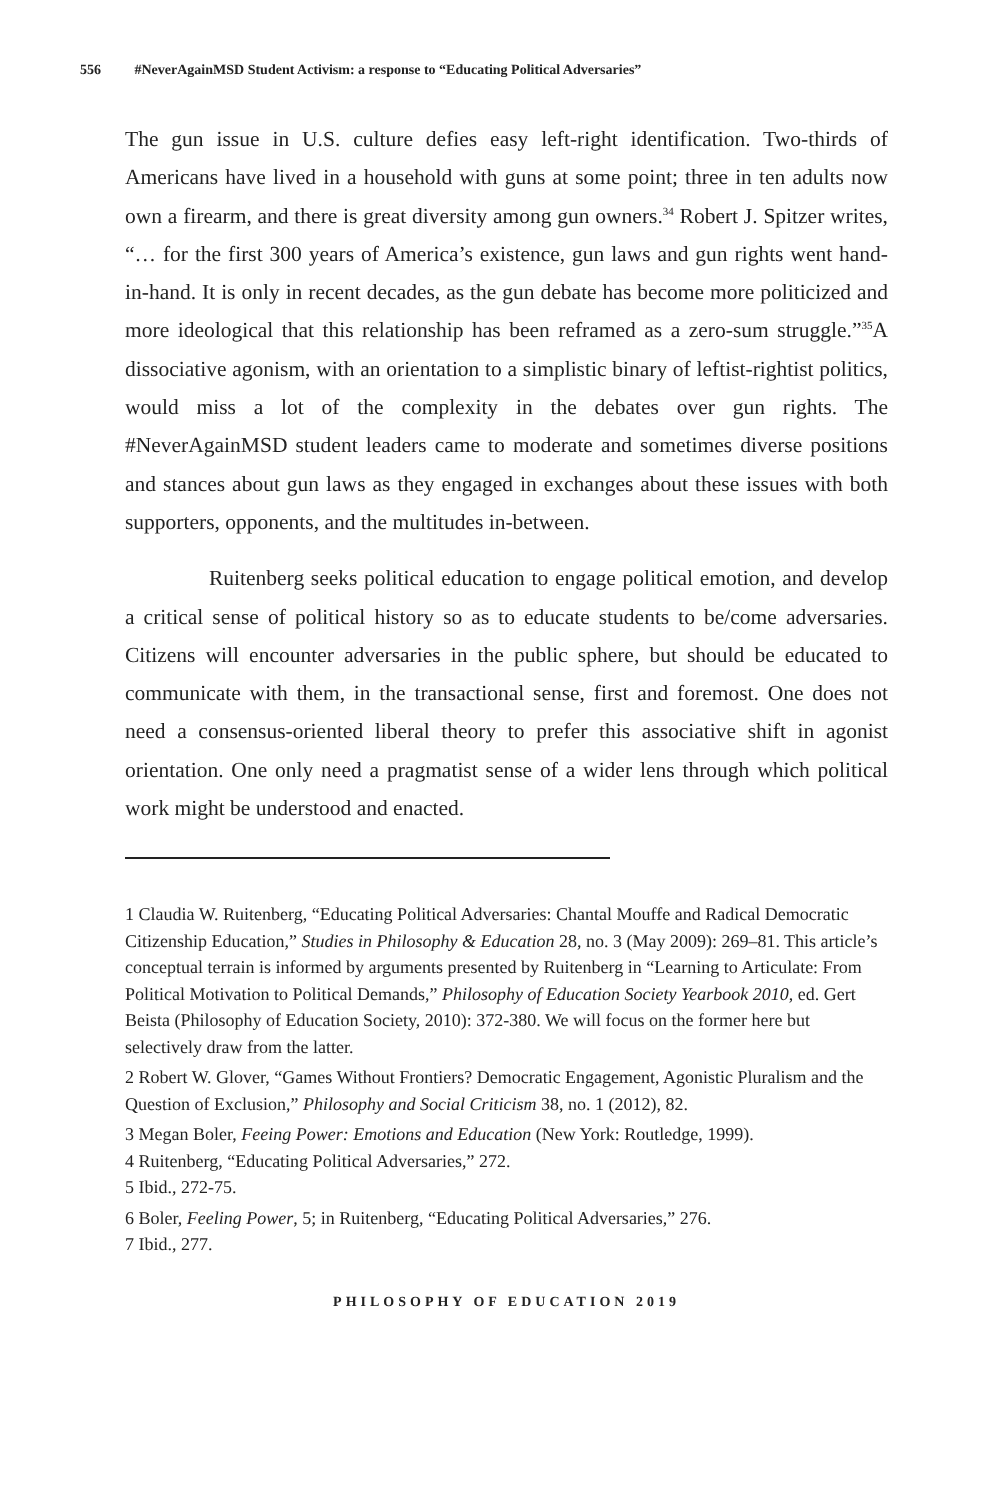556 #NeverAgainMSD Student Activism: a response to “Educating Political Adversaries”
The gun issue in U.S. culture defies easy left-right identification. Two-thirds of Americans have lived in a household with guns at some point; three in ten adults now own a firearm, and there is great diversity among gun owners.<sup>34</sup> Robert J. Spitzer writes, “… for the first 300 years of America’s existence, gun laws and gun rights went hand-in-hand. It is only in recent decades, as the gun debate has become more politicized and more ideological that this relationship has been reframed as a zero-sum struggle.”<sup>35</sup>A dissociative agonism, with an orientation to a simplistic binary of leftist-rightist politics, would miss a lot of the complexity in the debates over gun rights. The #NeverAgainMSD student leaders came to moderate and sometimes diverse positions and stances about gun laws as they engaged in exchanges about these issues with both supporters, opponents, and the multitudes in-between.
Ruitenberg seeks political education to engage political emotion, and develop a critical sense of political history so as to educate students to be/come adversaries. Citizens will encounter adversaries in the public sphere, but should be educated to communicate with them, in the transactional sense, first and foremost. One does not need a consensus-oriented liberal theory to prefer this associative shift in agonist orientation. One only need a pragmatist sense of a wider lens through which political work might be understood and enacted.
1 Claudia W. Ruitenberg, “Educating Political Adversaries: Chantal Mouffe and Radical Democratic Citizenship Education,” Studies in Philosophy & Education 28, no. 3 (May 2009): 269–81. This article’s conceptual terrain is informed by arguments presented by Ruitenberg in “Learning to Articulate: From Political Motivation to Political Demands,” Philosophy of Education Society Yearbook 2010, ed. Gert Beista (Philosophy of Education Society, 2010): 372-380. We will focus on the former here but selectively draw from the latter.
2 Robert W. Glover, “Games Without Frontiers? Democratic Engagement, Agonistic Pluralism and the Question of Exclusion,” Philosophy and Social Criticism 38, no. 1 (2012), 82.
3 Megan Boler, Feeing Power: Emotions and Education (New York: Routledge, 1999).
4 Ruitenberg, “Educating Political Adversaries,” 272.
5 Ibid., 272-75.
6 Boler, Feeling Power, 5; in Ruitenberg, “Educating Political Adversaries,” 276.
7 Ibid., 277.
PHILOSOPHY OF EDUCATION 2019